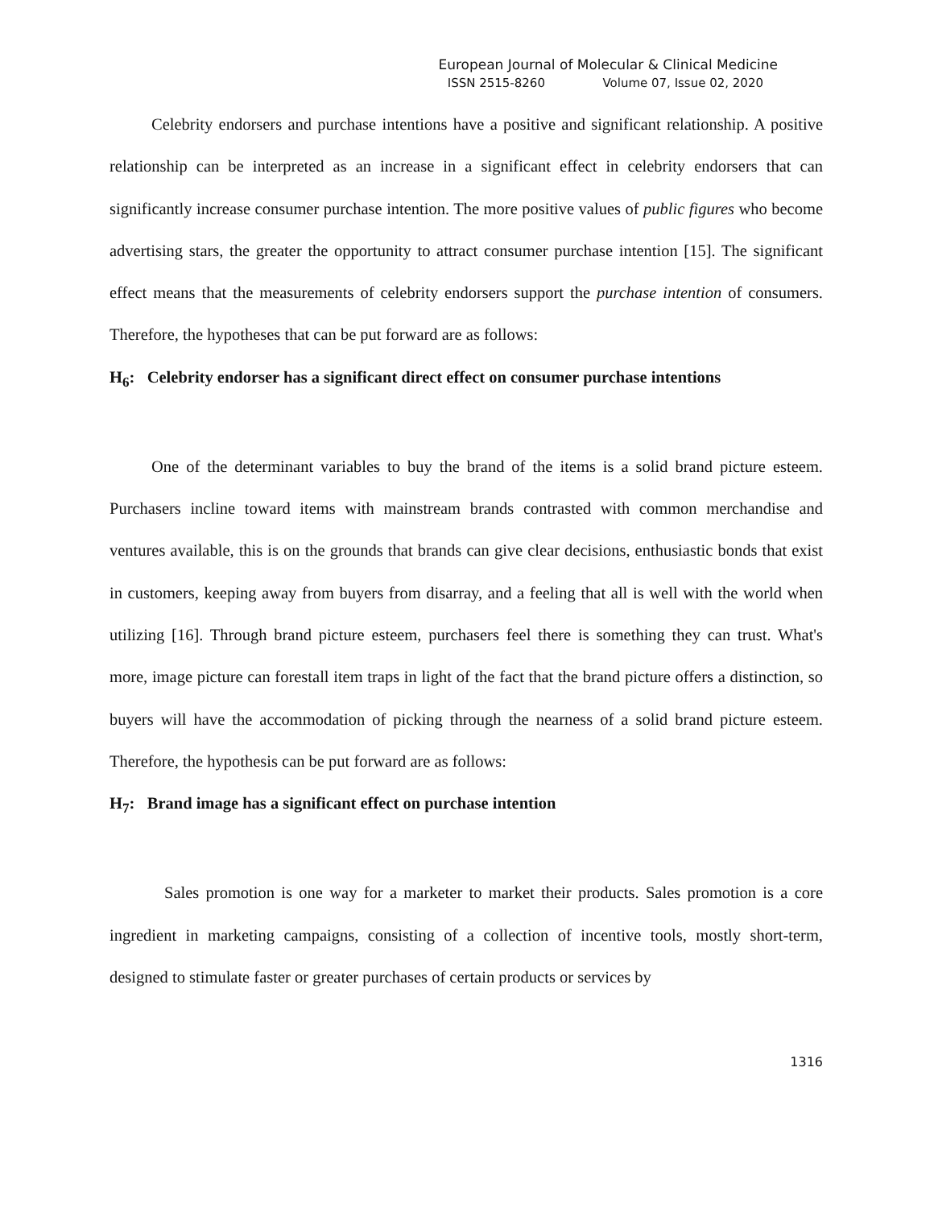European Journal of Molecular & Clinical Medicine
ISSN 2515-8260 Volume 07, Issue 02, 2020
Celebrity endorsers and purchase intentions have a positive and significant relationship. A positive relationship can be interpreted as an increase in a significant effect in celebrity endorsers that can significantly increase consumer purchase intention. The more positive values of public figures who become advertising stars, the greater the opportunity to attract consumer purchase intention [15]. The significant effect means that the measurements of celebrity endorsers support the purchase intention of consumers. Therefore, the hypotheses that can be put forward are as follows:
H<sub>6</sub>: Celebrity endorser has a significant direct effect on consumer purchase intentions
One of the determinant variables to buy the brand of the items is a solid brand picture esteem. Purchasers incline toward items with mainstream brands contrasted with common merchandise and ventures available, this is on the grounds that brands can give clear decisions, enthusiastic bonds that exist in customers, keeping away from buyers from disarray, and a feeling that all is well with the world when utilizing [16]. Through brand picture esteem, purchasers feel there is something they can trust. What's more, image picture can forestall item traps in light of the fact that the brand picture offers a distinction, so buyers will have the accommodation of picking through the nearness of a solid brand picture esteem. Therefore, the hypothesis can be put forward are as follows:
H<sub>7</sub>: Brand image has a significant effect on purchase intention
Sales promotion is one way for a marketer to market their products. Sales promotion is a core ingredient in marketing campaigns, consisting of a collection of incentive tools, mostly short-term, designed to stimulate faster or greater purchases of certain products or services by
1316